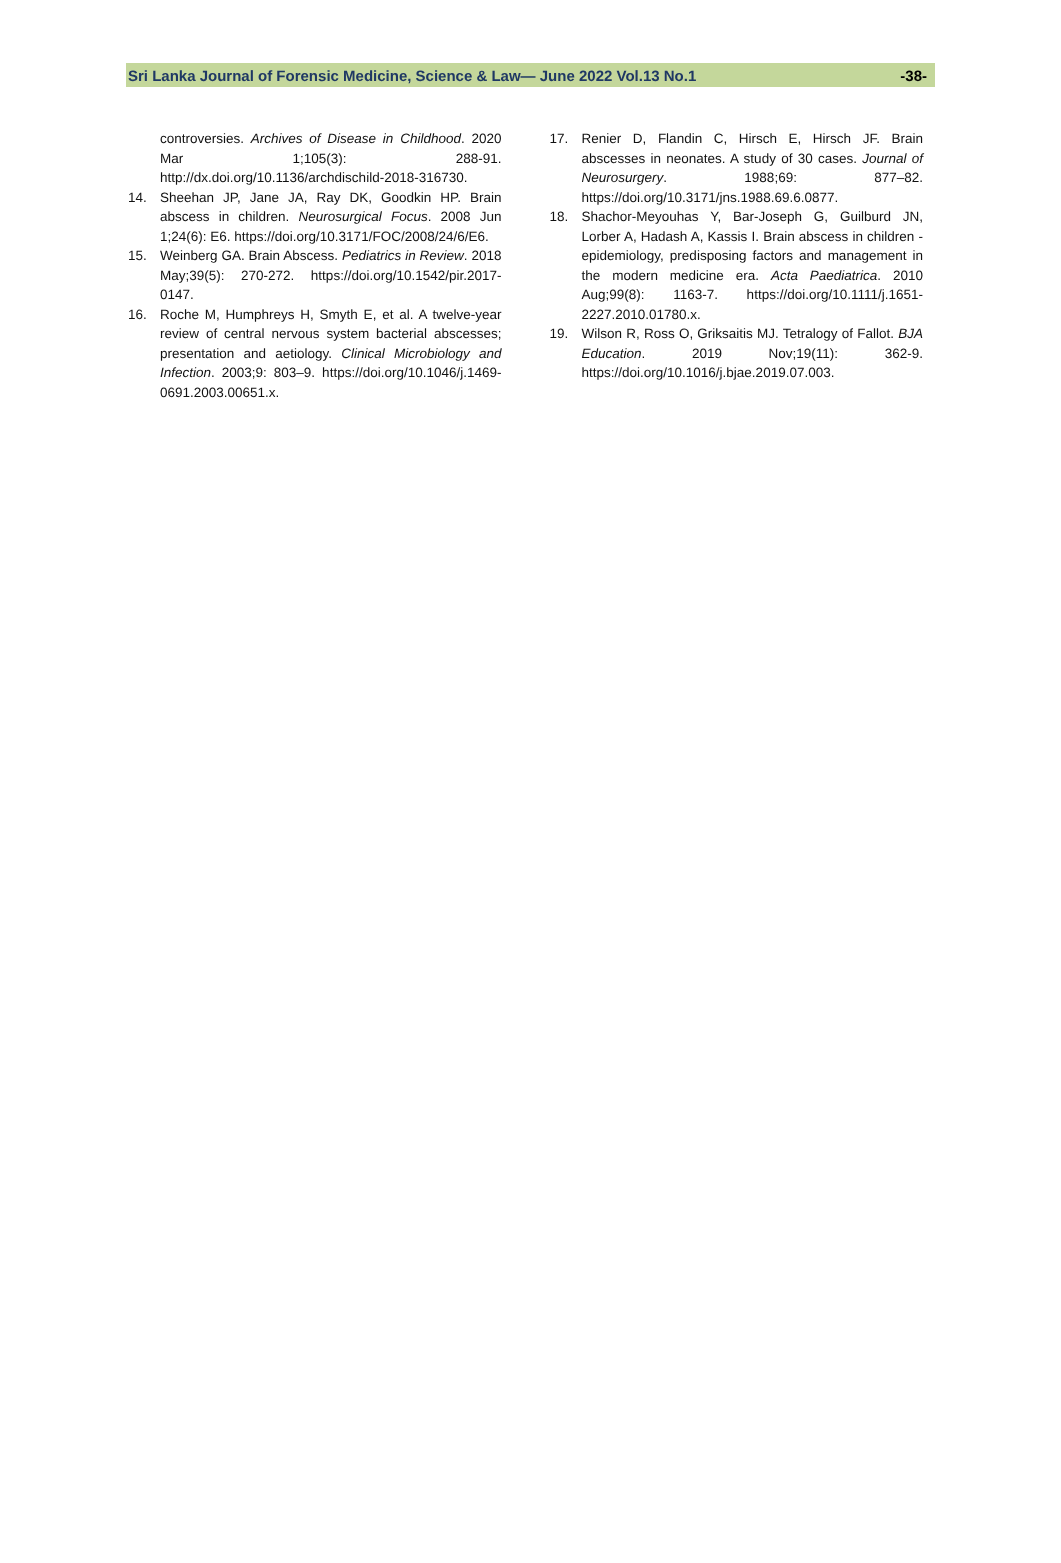Sri Lanka Journal of Forensic Medicine, Science & Law— June 2022 Vol.13 No.1 -38-
controversies. Archives of Disease in Childhood. 2020 Mar 1;105(3): 288-91. http://dx.doi.org/10.1136/archdischild-2018-316730.
14. Sheehan JP, Jane JA, Ray DK, Goodkin HP. Brain abscess in children. Neurosurgical Focus. 2008 Jun 1;24(6): E6. https://doi.org/10.3171/FOC/2008/24/6/E6.
15. Weinberg GA. Brain Abscess. Pediatrics in Review. 2018 May;39(5): 270-272. https://doi.org/10.1542/pir.2017-0147.
16. Roche M, Humphreys H, Smyth E, et al. A twelve-year review of central nervous system bacterial abscesses; presentation and aetiology. Clinical Microbiology and Infection. 2003;9: 803–9. https://doi.org/10.1046/j.1469-0691.2003.00651.x.
17. Renier D, Flandin C, Hirsch E, Hirsch JF. Brain abscesses in neonates. A study of 30 cases. Journal of Neurosurgery. 1988;69: 877–82. https://doi.org/10.3171/jns.1988.69.6.0877.
18. Shachor-Meyouhas Y, Bar-Joseph G, Guilburd JN, Lorber A, Hadash A, Kassis I. Brain abscess in children - epidemiology, predisposing factors and management in the modern medicine era. Acta Paediatrica. 2010 Aug;99(8): 1163-7. https://doi.org/10.1111/j.1651-2227.2010.01780.x.
19. Wilson R, Ross O, Griksaitis MJ. Tetralogy of Fallot. BJA Education. 2019 Nov;19(11): 362-9. https://doi.org/10.1016/j.bjae.2019.07.003.